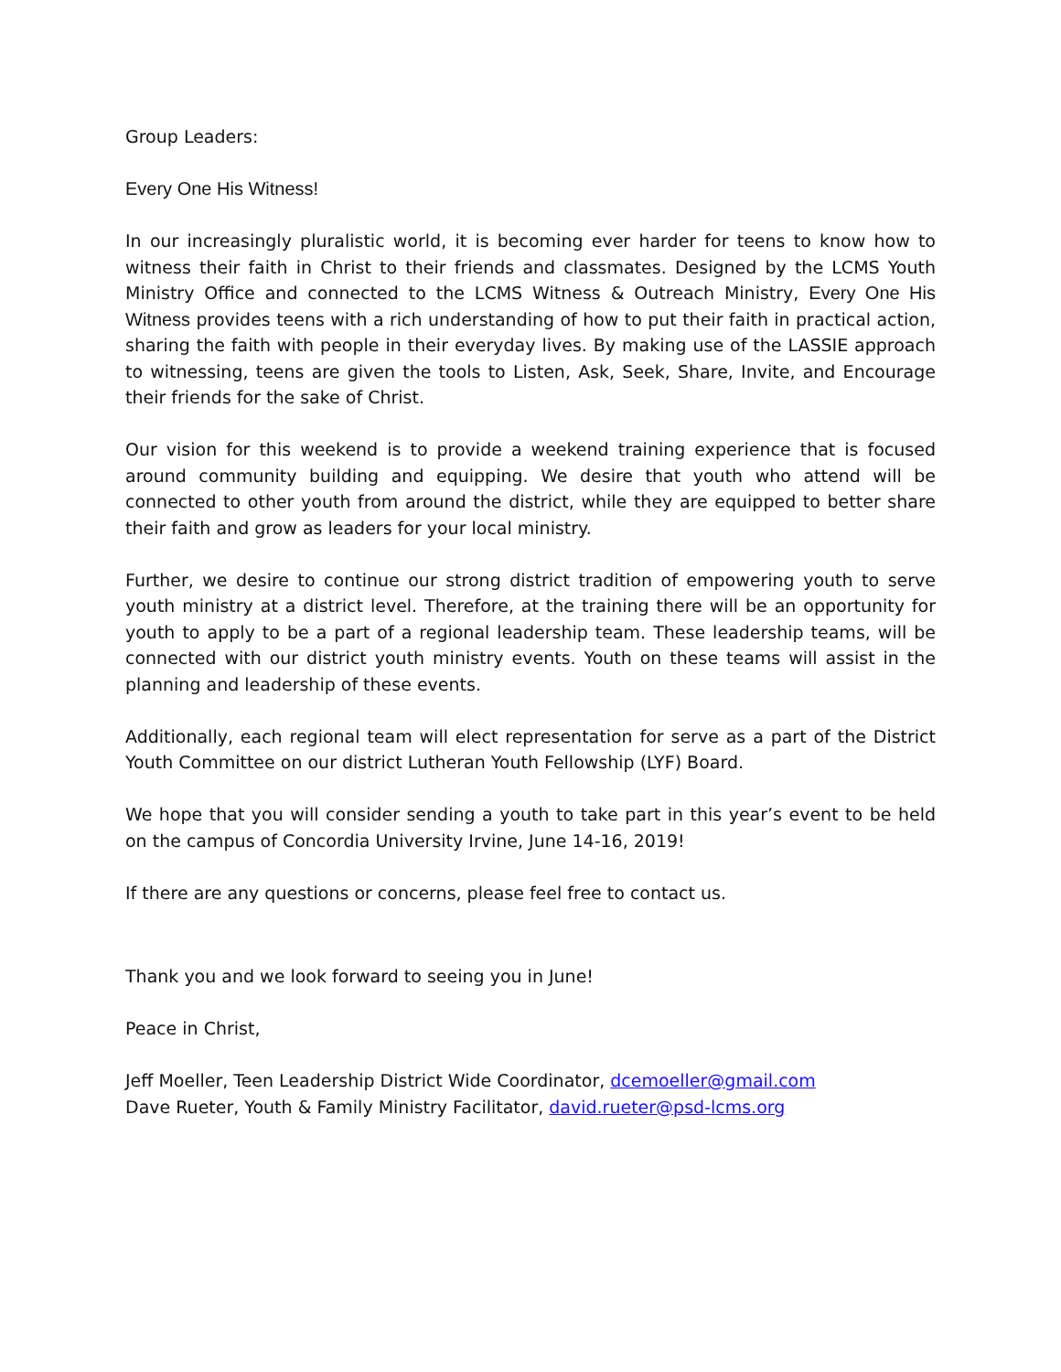Group Leaders:
Every One His Witness!
In our increasingly pluralistic world, it is becoming ever harder for teens to know how to witness their faith in Christ to their friends and classmates. Designed by the LCMS Youth Ministry Office and connected to the LCMS Witness & Outreach Ministry, Every One His Witness provides teens with a rich understanding of how to put their faith in practical action, sharing the faith with people in their everyday lives. By making use of the LASSIE approach to witnessing, teens are given the tools to Listen, Ask, Seek, Share, Invite, and Encourage their friends for the sake of Christ.
Our vision for this weekend is to provide a weekend training experience that is focused around community building and equipping. We desire that youth who attend will be connected to other youth from around the district, while they are equipped to better share their faith and grow as leaders for your local ministry.
Further, we desire to continue our strong district tradition of empowering youth to serve youth ministry at a district level. Therefore, at the training there will be an opportunity for youth to apply to be a part of a regional leadership team. These leadership teams, will be connected with our district youth ministry events. Youth on these teams will assist in the planning and leadership of these events.
Additionally, each regional team will elect representation for serve as a part of the District Youth Committee on our district Lutheran Youth Fellowship (LYF) Board.
We hope that you will consider sending a youth to take part in this year’s event to be held on the campus of Concordia University Irvine, June 14-16, 2019!
If there are any questions or concerns, please feel free to contact us.
Thank you and we look forward to seeing you in June!
Peace in Christ,
Jeff Moeller, Teen Leadership District Wide Coordinator, dcemoeller@gmail.com
Dave Rueter, Youth & Family Ministry Facilitator, david.rueter@psd-lcms.org